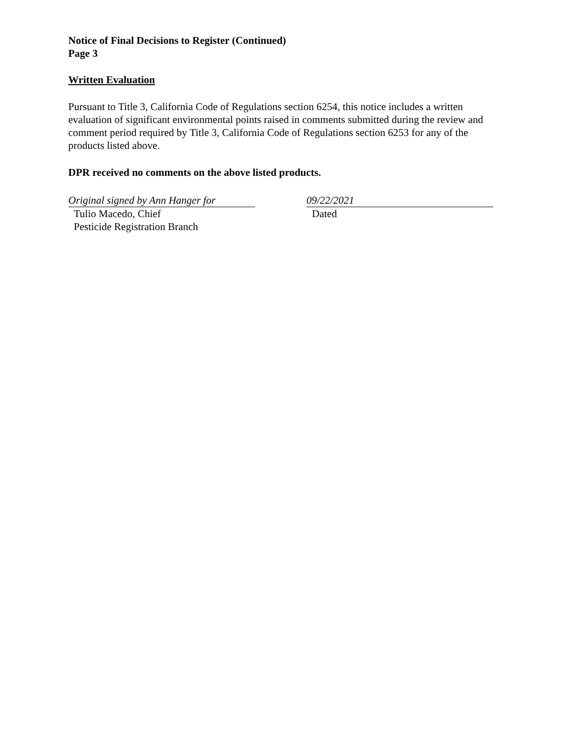Notice of Final Decisions to Register (Continued)
Page 3
Written Evaluation
Pursuant to Title 3, California Code of Regulations section 6254, this notice includes a written evaluation of significant environmental points raised in comments submitted during the review and comment period required by Title 3, California Code of Regulations section 6253 for any of the products listed above.
DPR received no comments on the above listed products.
Original signed by Ann Hanger for
Tulio Macedo, Chief
Pesticide Registration Branch
09/22/2021
Dated